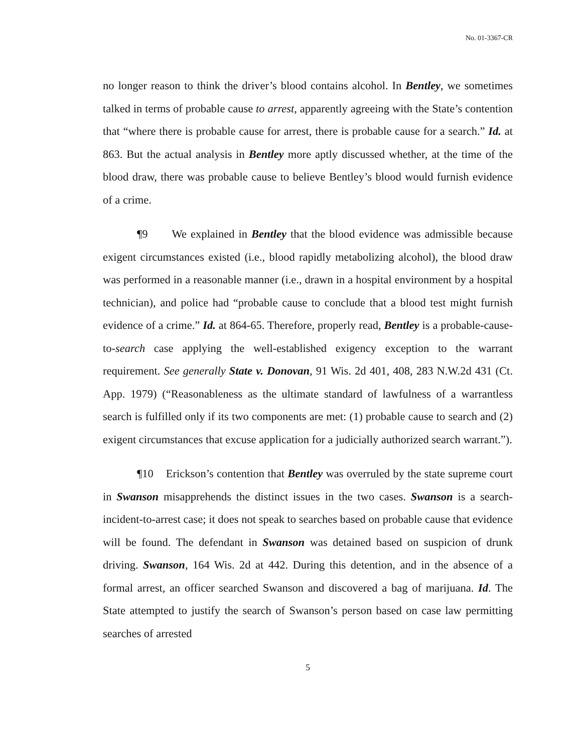No. 01-3367-CR
no longer reason to think the driver’s blood contains alcohol. In Bentley, we sometimes talked in terms of probable cause to arrest, apparently agreeing with the State’s contention that “where there is probable cause for arrest, there is probable cause for a search.” Id. at 863. But the actual analysis in Bentley more aptly discussed whether, at the time of the blood draw, there was probable cause to believe Bentley’s blood would furnish evidence of a crime.
¶9 We explained in Bentley that the blood evidence was admissible because exigent circumstances existed (i.e., blood rapidly metabolizing alcohol), the blood draw was performed in a reasonable manner (i.e., drawn in a hospital environment by a hospital technician), and police had “probable cause to conclude that a blood test might furnish evidence of a crime.” Id. at 864-65. Therefore, properly read, Bentley is a probable-cause-to-search case applying the well-established exigency exception to the warrant requirement. See generally State v. Donovan, 91 Wis. 2d 401, 408, 283 N.W.2d 431 (Ct. App. 1979) (“Reasonableness as the ultimate standard of lawfulness of a warrantless search is fulfilled only if its two components are met: (1) probable cause to search and (2) exigent circumstances that excuse application for a judicially authorized search warrant.”).
¶10 Erickson’s contention that Bentley was overruled by the state supreme court in Swanson misapprehends the distinct issues in the two cases. Swanson is a search-incident-to-arrest case; it does not speak to searches based on probable cause that evidence will be found. The defendant in Swanson was detained based on suspicion of drunk driving. Swanson, 164 Wis. 2d at 442. During this detention, and in the absence of a formal arrest, an officer searched Swanson and discovered a bag of marijuana. Id. The State attempted to justify the search of Swanson’s person based on case law permitting searches of arrested
5